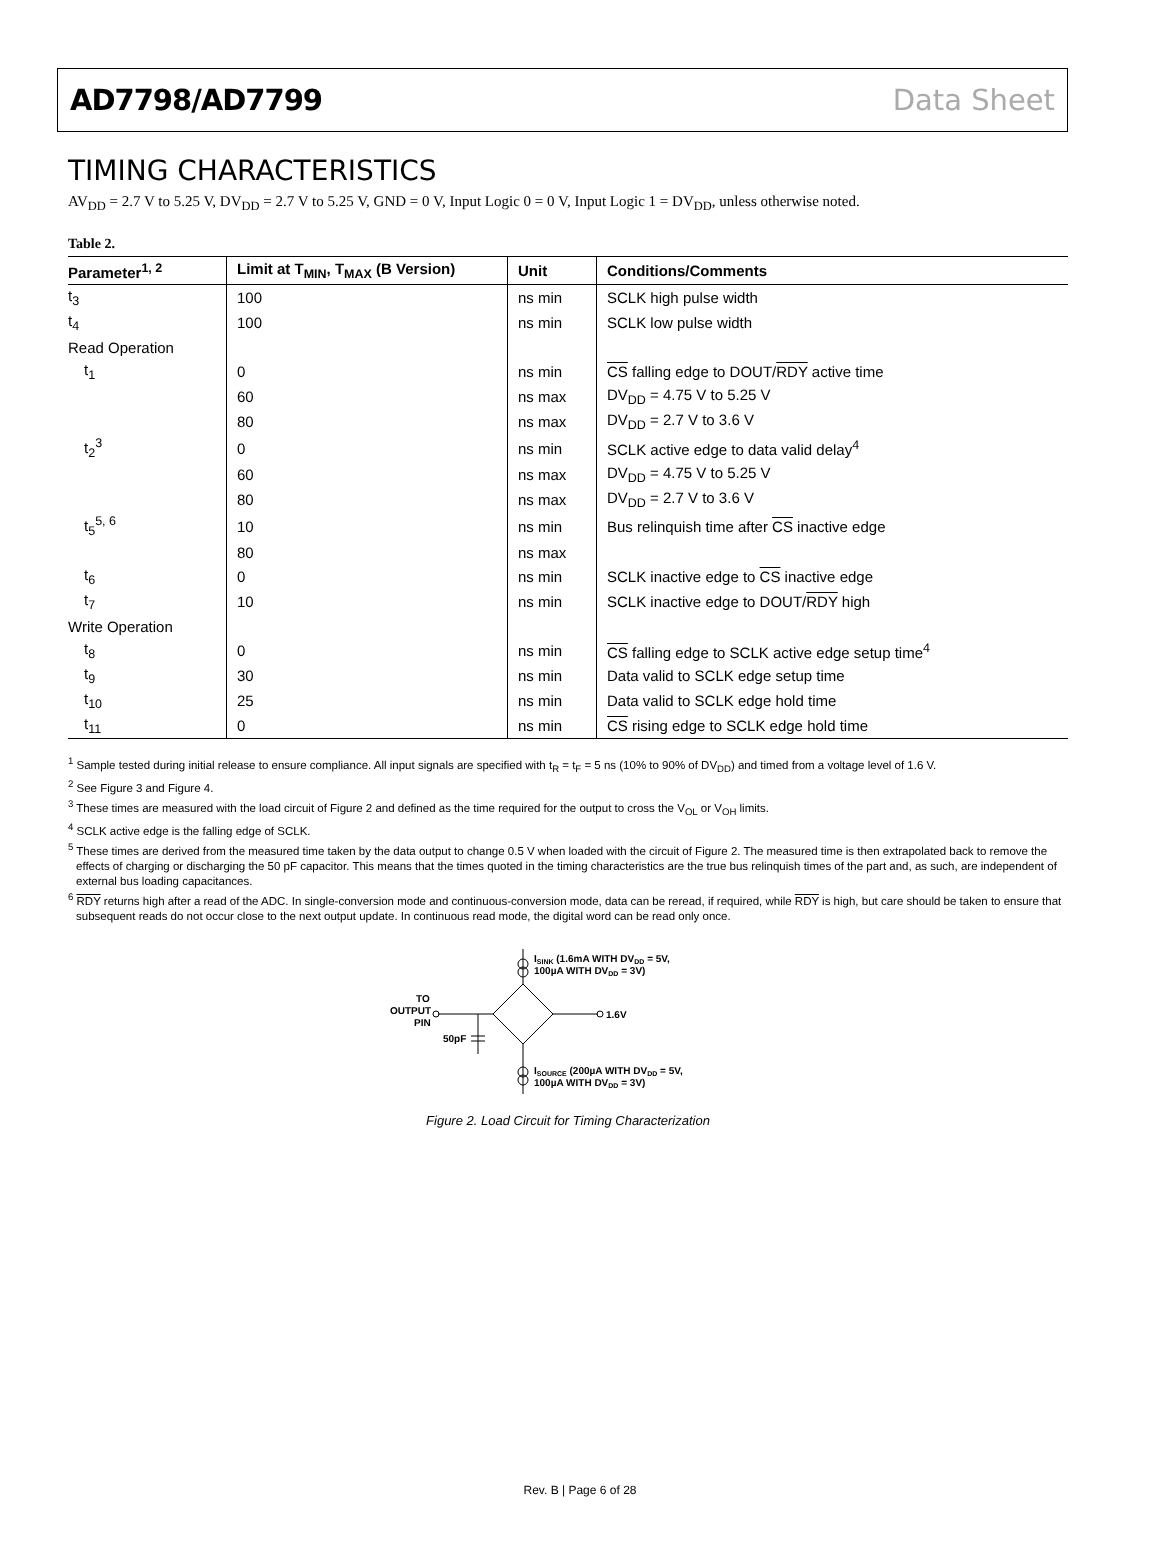AD7798/AD7799 Data Sheet
TIMING CHARACTERISTICS
AV<sub>DD</sub> = 2.7 V to 5.25 V, DV<sub>DD</sub> = 2.7 V to 5.25 V, GND = 0 V, Input Logic 0 = 0 V, Input Logic 1 = DV<sub>DD</sub>, unless otherwise noted.
Table 2.
| Parameter<sup>1, 2</sup> | Limit at T<sub>MIN</sub>, T<sub>MAX</sub> (B Version) | Unit | Conditions/Comments |
| --- | --- | --- | --- |
| t<sub>3</sub> | 100 | ns min | SCLK high pulse width |
| t<sub>4</sub> | 100 | ns min | SCLK low pulse width |
| Read Operation | | | |
| t<sub>1</sub> | 0 | ns min | CS falling edge to DOUT/ RDY active time |
| | 60 | ns max | DV<sub>DD</sub> = 4.75 V to 5.25 V |
| | 80 | ns max | DV<sub>DD</sub> = 2.7 V to 3.6 V |
| t<sub>2</sub><sup>3</sup> | 0 | ns min | SCLK active edge to data valid delay<sup>4</sup> |
| | 60 | ns max | DV<sub>DD</sub> = 4.75 V to 5.25 V |
| | 80 | ns max | DV<sub>DD</sub> = 2.7 V to 3.6 V |
| t<sub>5</sub><sup>5, 6</sup> | 10 | ns min | Bus relinquish time after CS inactive edge |
| | 80 | ns max | |
| t<sub>6</sub> | 0 | ns min | SCLK inactive edge to CS inactive edge |
| t<sub>7</sub> | 10 | ns min | SCLK inactive edge to DOUT/ RDY high |
| Write Operation | | | |
| t<sub>8</sub> | 0 | ns min | CS falling edge to SCLK active edge setup time<sup>4</sup> |
| t<sub>9</sub> | 30 | ns min | Data valid to SCLK edge setup time |
| t<sub>10</sub> | 25 | ns min | Data valid to SCLK edge hold time |
| t<sub>11</sub> | 0 | ns min | CS rising edge to SCLK edge hold time |
<sup>1</sup> Sample tested during initial release to ensure compliance. All input signals are specified with t<sub>R</sub> = t<sub>F</sub> = 5 ns (10% to 90% of DV<sub>DD</sub>) and timed from a voltage level of 1.6 V.
<sup>2</sup> See Figure 3 and Figure 4.
<sup>3</sup> These times are measured with the load circuit of Figure 2 and defined as the time required for the output to cross the V<sub>OL</sub> or V<sub>OH</sub> limits.
<sup>4</sup> SCLK active edge is the falling edge of SCLK.
<sup>5</sup> These times are derived from the measured time taken by the data output to change 0.5 V when loaded with the circuit of Figure 2. The measured time is then extrapolated back to remove the effects of charging or discharging the 50 pF capacitor. This means that the times quoted in the timing characteristics are the true bus relinquish times of the part and, as such, are independent of external bus loading capacitances.
<sup>6</sup> RDY returns high after a read of the ADC. In single-conversion mode and continuous-conversion mode, data can be reread, if required, while RDY is high, but care should be taken to ensure that subsequent reads do not occur close to the next output update. In continuous read mode, the digital word can be read only once.
ISINK (1.6mA WITH DVDD = 5V,
100µA WITH DVDD = 3V)
1.6V
TO
OUTPUT
PIN
50pF
ISOURCE (200µA WITH DVDD = 5V,
100µA WITH DVDD = 3V)
Figure 2. Load Circuit for Timing Characterization
Rev. B | Page 6 of 28